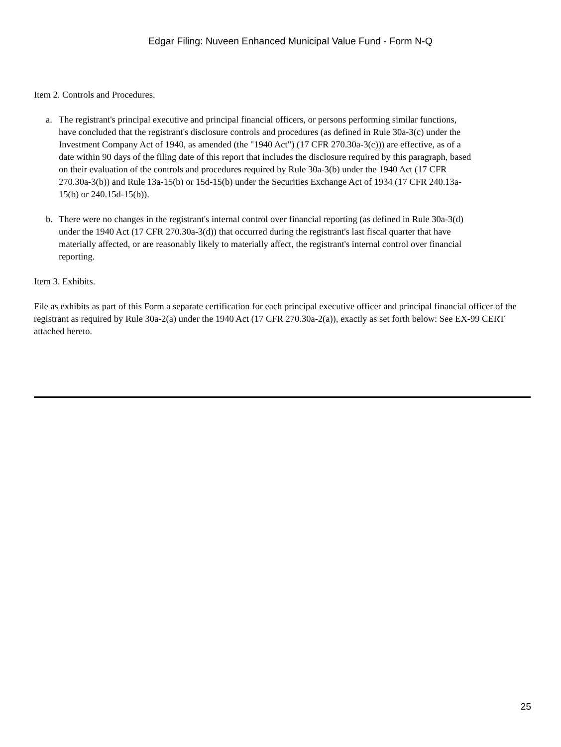Edgar Filing: Nuveen Enhanced Municipal Value Fund - Form N-Q
Item 2. Controls and Procedures.
a. The registrant's principal executive and principal financial officers, or persons performing similar functions, have concluded that the registrant's disclosure controls and procedures (as defined in Rule 30a-3(c) under the Investment Company Act of 1940, as amended (the "1940 Act") (17 CFR 270.30a-3(c))) are effective, as of a date within 90 days of the filing date of this report that includes the disclosure required by this paragraph, based on their evaluation of the controls and procedures required by Rule 30a-3(b) under the 1940 Act (17 CFR 270.30a-3(b)) and Rule 13a-15(b) or 15d-15(b) under the Securities Exchange Act of 1934 (17 CFR 240.13a-15(b) or 240.15d-15(b)).
b. There were no changes in the registrant's internal control over financial reporting (as defined in Rule 30a-3(d) under the 1940 Act (17 CFR 270.30a-3(d)) that occurred during the registrant's last fiscal quarter that have materially affected, or are reasonably likely to materially affect, the registrant's internal control over financial reporting.
Item 3. Exhibits.
File as exhibits as part of this Form a separate certification for each principal executive officer and principal financial officer of the registrant as required by Rule 30a-2(a) under the 1940 Act (17 CFR 270.30a-2(a)), exactly as set forth below: See EX-99 CERT attached hereto.
25